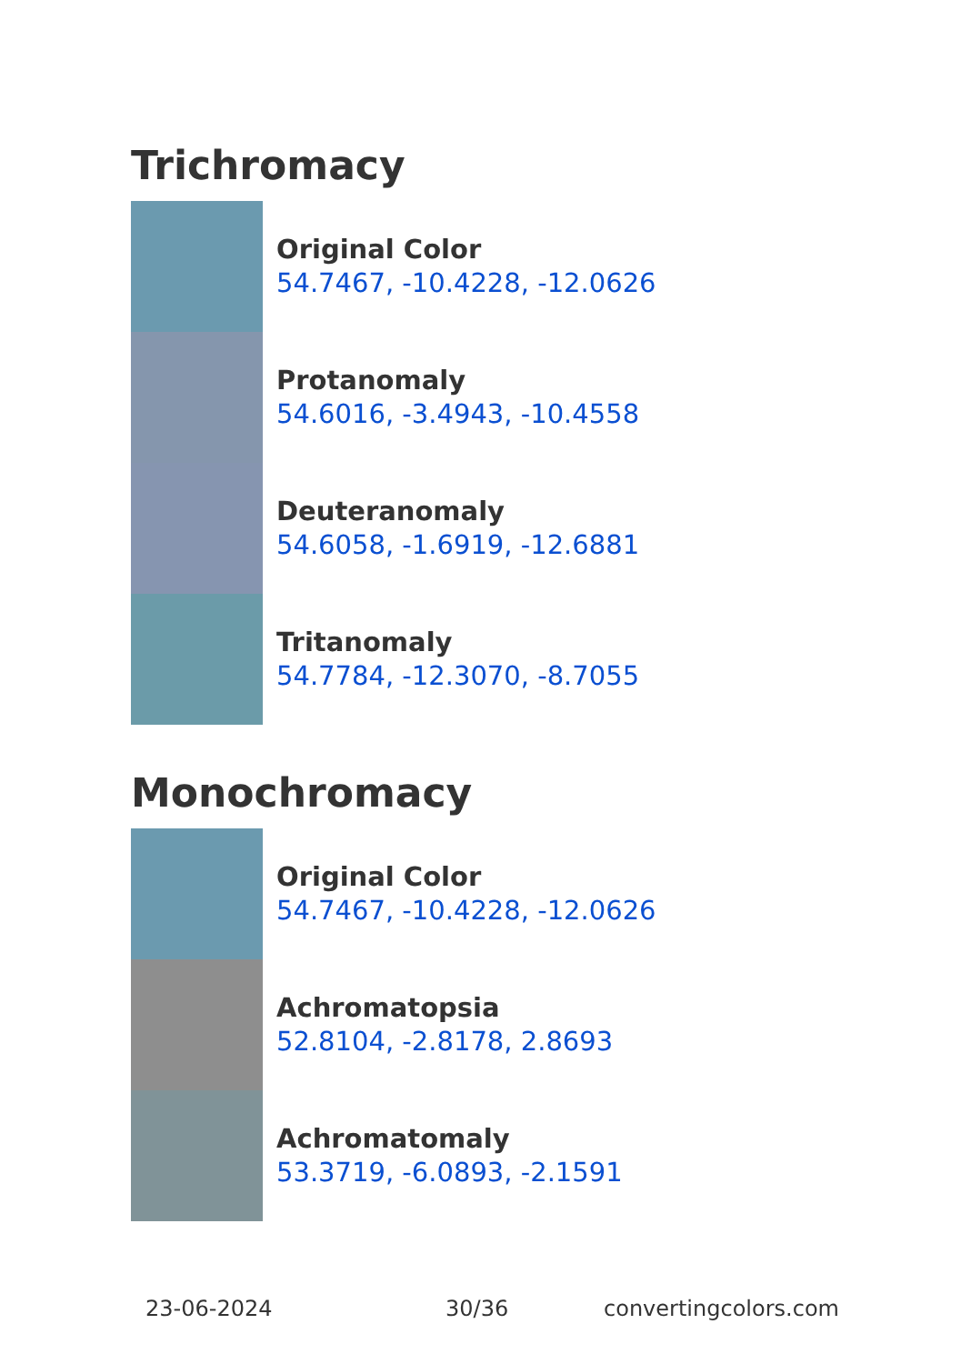Trichromacy
Original Color
54.7467, -10.4228, -12.0626
Protanomaly
54.6016, -3.4943, -10.4558
Deuteranomaly
54.6058, -1.6919, -12.6881
Tritanomaly
54.7784, -12.3070, -8.7055
Monochromacy
Original Color
54.7467, -10.4228, -12.0626
Achromatopsia
52.8104, -2.8178, 2.8693
Achromatomaly
53.3719, -6.0893, -2.1591
23-06-2024 30/36 convertingcolors.com